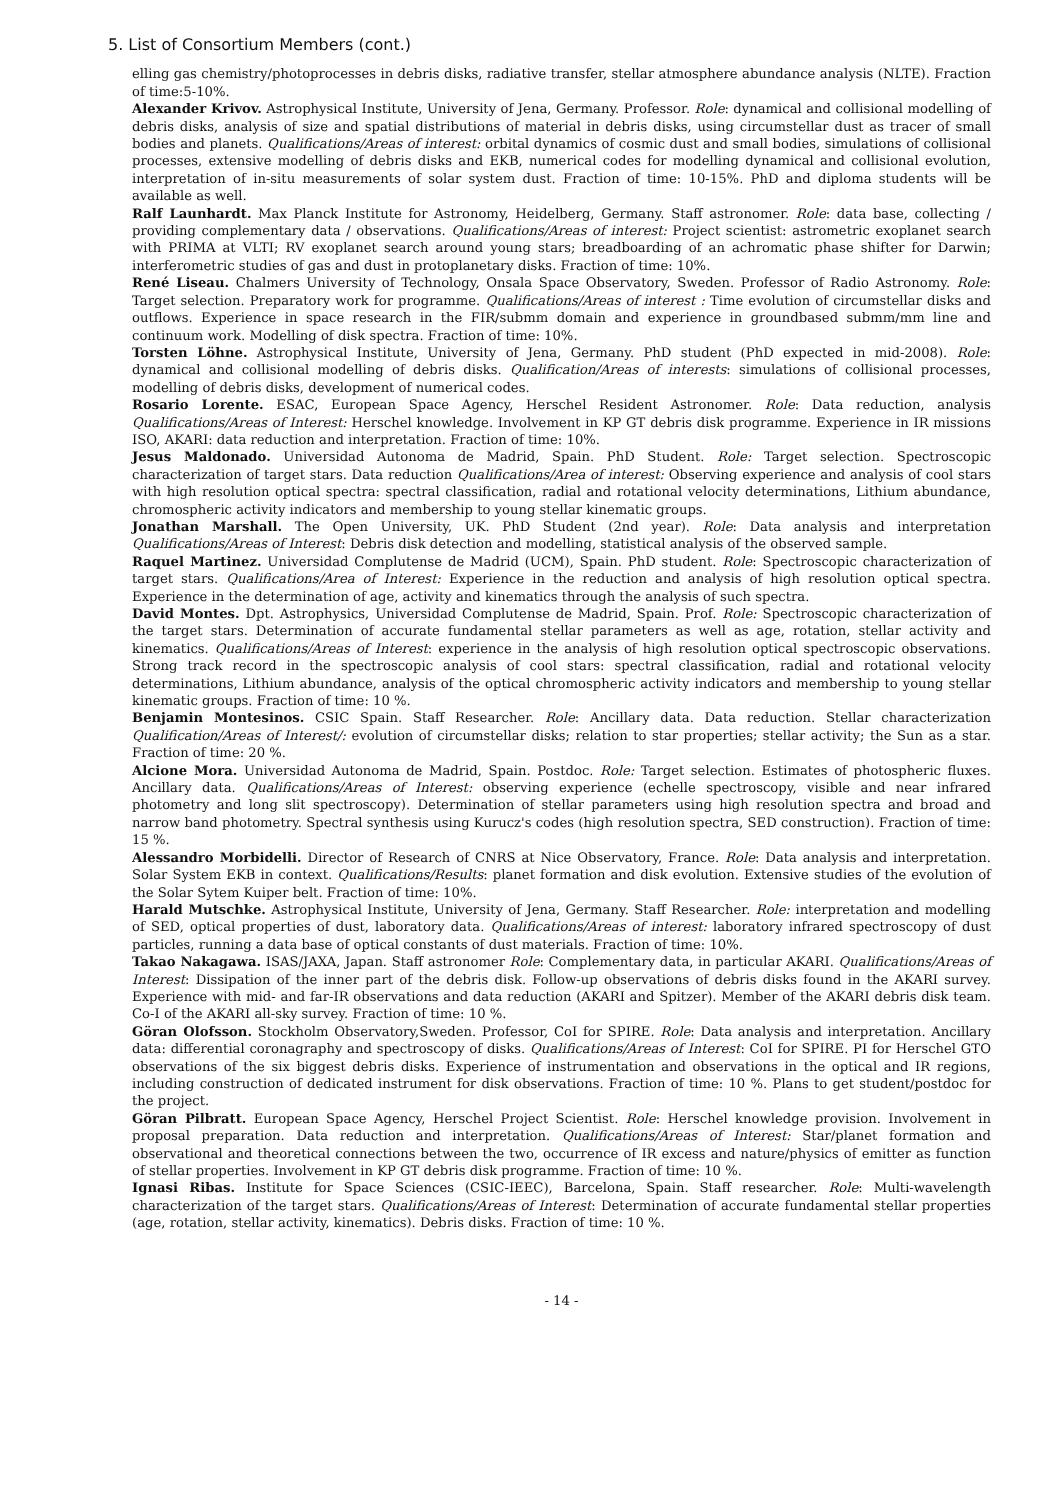5. List of Consortium Members (cont.)
elling gas chemistry/photoprocesses in debris disks, radiative transfer, stellar atmosphere abundance analysis (NLTE). Fraction of time:5-10%.
Alexander Krivov. Astrophysical Institute, University of Jena, Germany. Professor. Role: dynamical and collisional modelling of debris disks, analysis of size and spatial distributions of material in debris disks, using circumstellar dust as tracer of small bodies and planets. Qualifications/Areas of interest: orbital dynamics of cosmic dust and small bodies, simulations of collisional processes, extensive modelling of debris disks and EKB, numerical codes for modelling dynamical and collisional evolution, interpretation of in-situ measurements of solar system dust. Fraction of time: 10-15%. PhD and diploma students will be available as well.
Ralf Launhardt. Max Planck Institute for Astronomy, Heidelberg, Germany. Staff astronomer. Role: data base, collecting / providing complementary data / observations. Qualifications/Areas of interest: Project scientist: astrometric exoplanet search with PRIMA at VLTI; RV exoplanet search around young stars; breadboarding of an achromatic phase shifter for Darwin; interferometric studies of gas and dust in protoplanetary disks. Fraction of time: 10%.
René Liseau. Chalmers University of Technology, Onsala Space Observatory, Sweden. Professor of Radio Astronomy. Role: Target selection. Preparatory work for programme. Qualifications/Areas of interest : Time evolution of circumstellar disks and outflows. Experience in space research in the FIR/submm domain and experience in groundbased submm/mm line and continuum work. Modelling of disk spectra. Fraction of time: 10%.
Torsten Löhne. Astrophysical Institute, University of Jena, Germany. PhD student (PhD expected in mid-2008). Role: dynamical and collisional modelling of debris disks. Qualification/Areas of interests: simulations of collisional processes, modelling of debris disks, development of numerical codes.
Rosario Lorente. ESAC, European Space Agency, Herschel Resident Astronomer. Role: Data reduction, analysis Qualifications/Areas of Interest: Herschel knowledge. Involvement in KP GT debris disk programme. Experience in IR missions ISO, AKARI: data reduction and interpretation. Fraction of time: 10%.
Jesus Maldonado. Universidad Autonoma de Madrid, Spain. PhD Student. Role: Target selection. Spectroscopic characterization of target stars. Data reduction Qualifications/Area of interest: Observing experience and analysis of cool stars with high resolution optical spectra: spectral classification, radial and rotational velocity determinations, Lithium abundance, chromospheric activity indicators and membership to young stellar kinematic groups.
Jonathan Marshall. The Open University, UK. PhD Student (2nd year). Role: Data analysis and interpretation Qualifications/Areas of Interest: Debris disk detection and modelling, statistical analysis of the observed sample.
Raquel Martinez. Universidad Complutense de Madrid (UCM), Spain. PhD student. Role: Spectroscopic characterization of target stars. Qualifications/Area of Interest: Experience in the reduction and analysis of high resolution optical spectra. Experience in the determination of age, activity and kinematics through the analysis of such spectra.
David Montes. Dpt. Astrophysics, Universidad Complutense de Madrid, Spain. Prof. Role: Spectroscopic characterization of the target stars. Determination of accurate fundamental stellar parameters as well as age, rotation, stellar activity and kinematics. Qualifications/Areas of Interest: experience in the analysis of high resolution optical spectroscopic observations. Strong track record in the spectroscopic analysis of cool stars: spectral classification, radial and rotational velocity determinations, Lithium abundance, analysis of the optical chromospheric activity indicators and membership to young stellar kinematic groups. Fraction of time: 10 %.
Benjamin Montesinos. CSIC Spain. Staff Researcher. Role: Ancillary data. Data reduction. Stellar characterization Qualification/Areas of Interest/: evolution of circumstellar disks; relation to star properties; stellar activity; the Sun as a star. Fraction of time: 20 %.
Alcione Mora. Universidad Autonoma de Madrid, Spain. Postdoc. Role: Target selection. Estimates of photospheric fluxes. Ancillary data. Qualifications/Areas of Interest: observing experience (echelle spectroscopy, visible and near infrared photometry and long slit spectroscopy). Determination of stellar parameters using high resolution spectra and broad and narrow band photometry. Spectral synthesis using Kurucz's codes (high resolution spectra, SED construction). Fraction of time: 15 %.
Alessandro Morbidelli. Director of Research of CNRS at Nice Observatory, France. Role: Data analysis and interpretation. Solar System EKB in context. Qualifications/Results: planet formation and disk evolution. Extensive studies of the evolution of the Solar Sytem Kuiper belt. Fraction of time: 10%.
Harald Mutschke. Astrophysical Institute, University of Jena, Germany. Staff Researcher. Role: interpretation and modelling of SED, optical properties of dust, laboratory data. Qualifications/Areas of interest: laboratory infrared spectroscopy of dust particles, running a data base of optical constants of dust materials. Fraction of time: 10%.
Takao Nakagawa. ISAS/JAXA, Japan. Staff astronomer Role: Complementary data, in particular AKARI. Qualifications/Areas of Interest: Dissipation of the inner part of the debris disk. Follow-up observations of debris disks found in the AKARI survey. Experience with mid- and far-IR observations and data reduction (AKARI and Spitzer). Member of the AKARI debris disk team. Co-I of the AKARI all-sky survey. Fraction of time: 10 %.
Göran Olofsson. Stockholm Observatory,Sweden. Professor, CoI for SPIRE. Role: Data analysis and interpretation. Ancillary data: differential coronagraphy and spectroscopy of disks. Qualifications/Areas of Interest: CoI for SPIRE. PI for Herschel GTO observations of the six biggest debris disks. Experience of instrumentation and observations in the optical and IR regions, including construction of dedicated instrument for disk observations. Fraction of time: 10 %. Plans to get student/postdoc for the project.
Göran Pilbratt. European Space Agency, Herschel Project Scientist. Role: Herschel knowledge provision. Involvement in proposal preparation. Data reduction and interpretation. Qualifications/Areas of Interest: Star/planet formation and observational and theoretical connections between the two, occurrence of IR excess and nature/physics of emitter as function of stellar properties. Involvement in KP GT debris disk programme. Fraction of time: 10 %.
Ignasi Ribas. Institute for Space Sciences (CSIC-IEEC), Barcelona, Spain. Staff researcher. Role: Multi-wavelength characterization of the target stars. Qualifications/Areas of Interest: Determination of accurate fundamental stellar properties (age, rotation, stellar activity, kinematics). Debris disks. Fraction of time: 10 %.
- 14 -